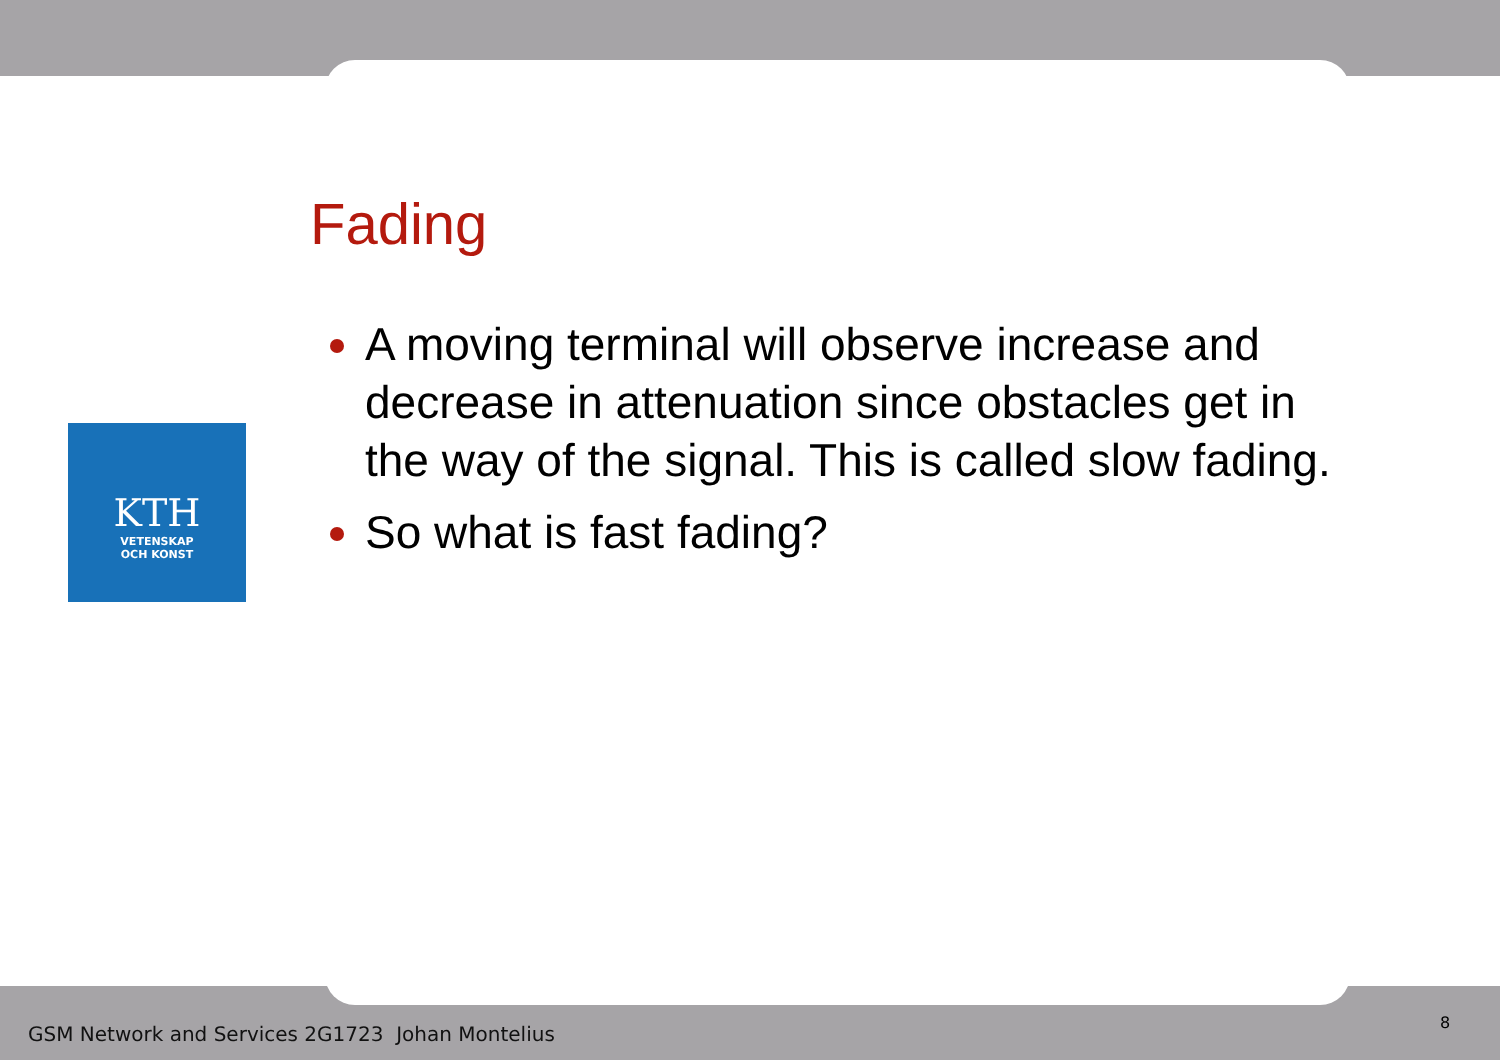KTH
VETENSKAP
OCH KONST
Fading
A moving terminal will observe increase and decrease in attenuation since obstacles get in the way of the signal. This is called slow fading.
So what is fast fading?
GSM Network and Services 2G1723 Johan Montelius
8